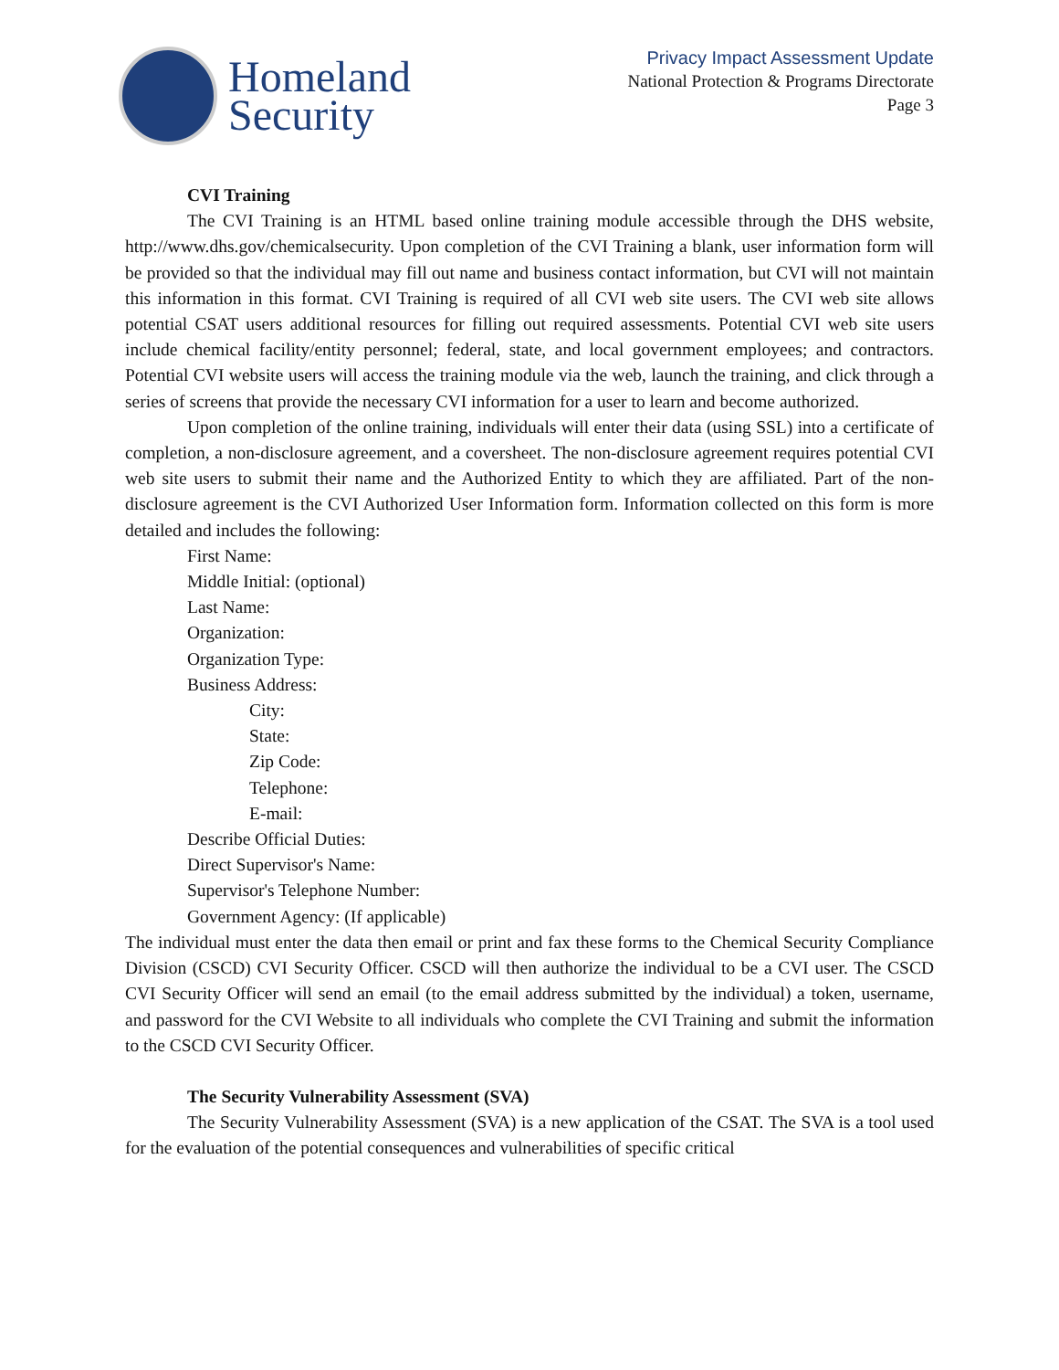Homeland
Security
Privacy Impact Assessment Update
National Protection & Programs Directorate
Page 3
CVI Training
The CVI Training is an HTML based online training module accessible through the DHS website, http://www.dhs.gov/chemicalsecurity. Upon completion of the CVI Training a blank, user information form will be provided so that the individual may fill out name and business contact information, but CVI will not maintain this information in this format. CVI Training is required of all CVI web site users. The CVI web site allows potential CSAT users additional resources for filling out required assessments. Potential CVI web site users include chemical facility/entity personnel; federal, state, and local government employees; and contractors. Potential CVI website users will access the training module via the web, launch the training, and click through a series of screens that provide the necessary CVI information for a user to learn and become authorized.
Upon completion of the online training, individuals will enter their data (using SSL) into a certificate of completion, a non-disclosure agreement, and a coversheet. The non-disclosure agreement requires potential CVI web site users to submit their name and the Authorized Entity to which they are affiliated. Part of the non-disclosure agreement is the CVI Authorized User Information form. Information collected on this form is more detailed and includes the following:
First Name:
Middle Initial: (optional)
Last Name:
Organization:
Organization Type:
Business Address:
City:
State:
Zip Code:
Telephone:
E-mail:
Describe Official Duties:
Direct Supervisor's Name:
Supervisor's Telephone Number:
Government Agency: (If applicable)
The individual must enter the data then email or print and fax these forms to the Chemical Security Compliance Division (CSCD) CVI Security Officer. CSCD will then authorize the individual to be a CVI user. The CSCD CVI Security Officer will send an email (to the email address submitted by the individual) a token, username, and password for the CVI Website to all individuals who complete the CVI Training and submit the information to the CSCD CVI Security Officer.
The Security Vulnerability Assessment (SVA)
The Security Vulnerability Assessment (SVA) is a new application of the CSAT. The SVA is a tool used for the evaluation of the potential consequences and vulnerabilities of specific critical